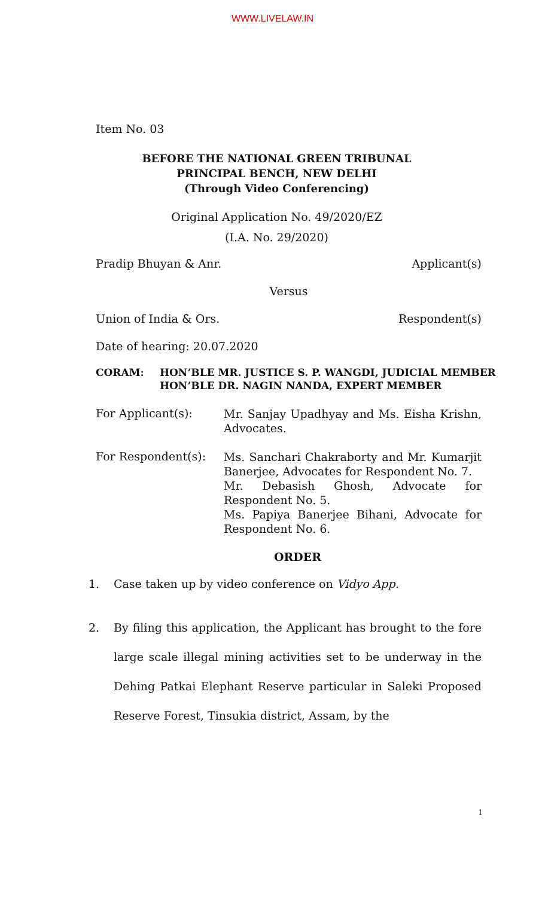WWW.LIVELAW.IN
Item No. 03
BEFORE THE NATIONAL GREEN TRIBUNAL
PRINCIPAL BENCH, NEW DELHI
(Through Video Conferencing)
Original Application No. 49/2020/EZ
(I.A. No. 29/2020)
Pradip Bhuyan & Anr. Applicant(s)
Versus
Union of India & Ors. Respondent(s)
Date of hearing: 20.07.2020
CORAM: HON’BLE MR. JUSTICE S. P. WANGDI, JUDICIAL MEMBER
HON’BLE DR. NAGIN NANDA, EXPERT MEMBER
For Applicant(s): Mr. Sanjay Upadhyay and Ms. Eisha Krishn, Advocates.
For Respondent(s): Ms. Sanchari Chakraborty and Mr. Kumarjit Banerjee, Advocates for Respondent No. 7.
Mr. Debasish Ghosh, Advocate for Respondent No. 5.
Ms. Papiya Banerjee Bihani, Advocate for Respondent No. 6.
ORDER
1. Case taken up by video conference on Vidyo App.
2. By filing this application, the Applicant has brought to the fore large scale illegal mining activities set to be underway in the Dehing Patkai Elephant Reserve particular in Saleki Proposed Reserve Forest, Tinsukia district, Assam, by the
1